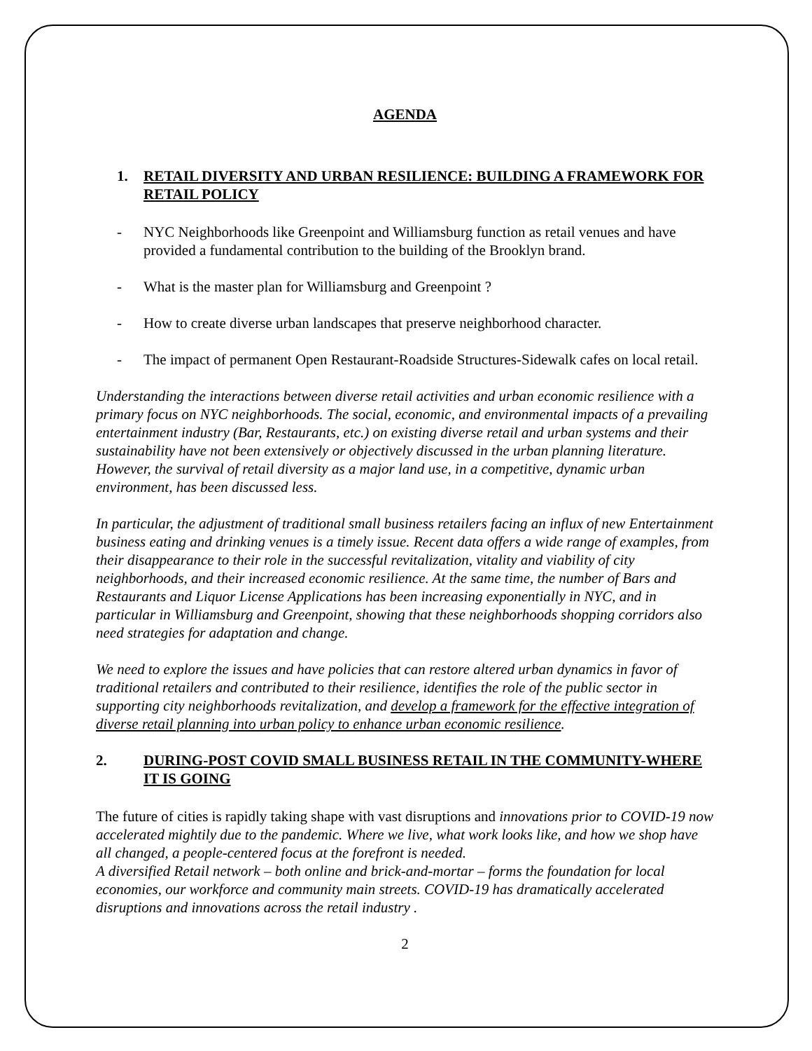AGENDA
1. RETAIL DIVERSITY AND URBAN RESILIENCE: BUILDING A FRAMEWORK FOR RETAIL POLICY
- NYC Neighborhoods like Greenpoint and Williamsburg function as retail venues and have provided a fundamental contribution to the building of the Brooklyn brand.
- What is the master plan for Williamsburg and Greenpoint ?
- How to create diverse urban landscapes that preserve neighborhood character.
- The impact of permanent Open Restaurant-Roadside Structures-Sidewalk cafes on local retail.
Understanding the interactions between diverse retail activities and urban economic resilience with a primary focus on NYC neighborhoods. The social, economic, and environmental impacts of a prevailing entertainment industry (Bar, Restaurants, etc.) on existing diverse retail and urban systems and their sustainability have not been extensively or objectively discussed in the urban planning literature. However, the survival of retail diversity as a major land use, in a competitive, dynamic urban environment, has been discussed less.
In particular, the adjustment of traditional small business retailers facing an influx of new Entertainment business eating and drinking venues is a timely issue. Recent data offers a wide range of examples, from their disappearance to their role in the successful revitalization, vitality and viability of city neighborhoods, and their increased economic resilience. At the same time, the number of Bars and Restaurants and Liquor License Applications has been increasing exponentially in NYC, and in particular in Williamsburg and Greenpoint, showing that these neighborhoods shopping corridors also need strategies for adaptation and change.
We need to explore the issues and have policies that can restore altered urban dynamics in favor of traditional retailers and contributed to their resilience, identifies the role of the public sector in supporting city neighborhoods revitalization, and develop a framework for the effective integration of diverse retail planning into urban policy to enhance urban economic resilience.
2. DURING-POST COVID SMALL BUSINESS RETAIL IN THE COMMUNITY-WHERE IT IS GOING
The future of cities is rapidly taking shape with vast disruptions and innovations prior to COVID-19 now accelerated mightily due to the pandemic. Where we live, what work looks like, and how we shop have all changed, a people-centered focus at the forefront is needed.
A diversified Retail network – both online and brick-and-mortar – forms the foundation for local economies, our workforce and community main streets. COVID-19 has dramatically accelerated disruptions and innovations across the retail industry .
2